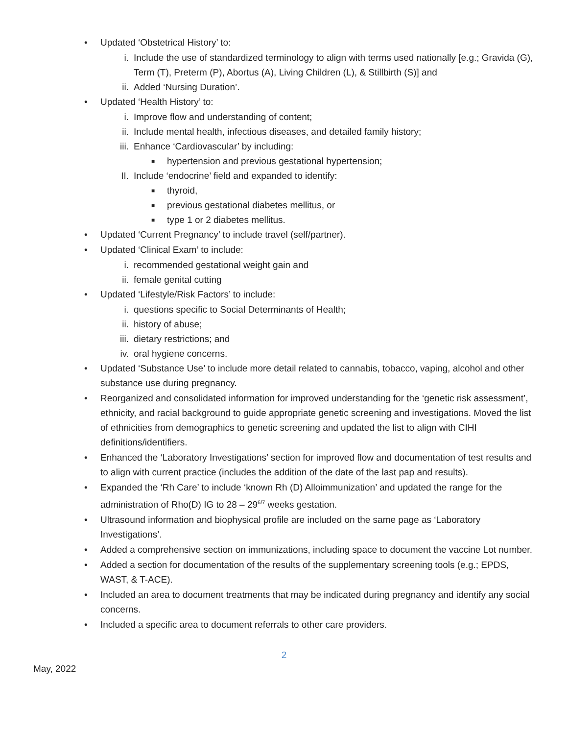• Updated ‘Obstetrical History’ to:
i. Include the use of standardized terminology to align with terms used nationally [e.g.; Gravida (G), Term (T), Preterm (P), Abortus (A), Living Children (L), & Stillbirth (S)] and
ii. Added ‘Nursing Duration’.
• Updated ‘Health History’ to:
i. Improve flow and understanding of content;
ii. Include mental health, infectious diseases, and detailed family history;
iii. Enhance ‘Cardiovascular’ by including:
■ hypertension and previous gestational hypertension;
II. Include ‘endocrine’ field and expanded to identify:
■ thyroid,
■ previous gestational diabetes mellitus, or
■ type 1 or 2 diabetes mellitus.
• Updated ‘Current Pregnancy’ to include travel (self/partner).
• Updated ‘Clinical Exam’ to include:
i. recommended gestational weight gain and
ii. female genital cutting
• Updated ‘Lifestyle/Risk Factors’ to include:
i. questions specific to Social Determinants of Health;
ii. history of abuse;
iii. dietary restrictions; and
iv. oral hygiene concerns.
• Updated ‘Substance Use’ to include more detail related to cannabis, tobacco, vaping, alcohol and other substance use during pregnancy.
• Reorganized and consolidated information for improved understanding for the ‘genetic risk assessment’, ethnicity, and racial background to guide appropriate genetic screening and investigations. Moved the list of ethnicities from demographics to genetic screening and updated the list to align with CIHI definitions/identifiers.
• Enhanced the ‘Laboratory Investigations’ section for improved flow and documentation of test results and to align with current practice (includes the addition of the date of the last pap and results).
• Expanded the ‘Rh Care’ to include ‘known Rh (D) Alloimmunization’ and updated the range for the administration of Rho(D) IG to 28 – 29<sup>6/7</sup> weeks gestation.
• Ultrasound information and biophysical profile are included on the same page as ‘Laboratory Investigations’.
• Added a comprehensive section on immunizations, including space to document the vaccine Lot number.
• Added a section for documentation of the results of the supplementary screening tools (e.g.; EPDS, WAST, & T-ACE).
• Included an area to document treatments that may be indicated during pregnancy and identify any social concerns.
• Included a specific area to document referrals to other care providers.
2
May, 2022